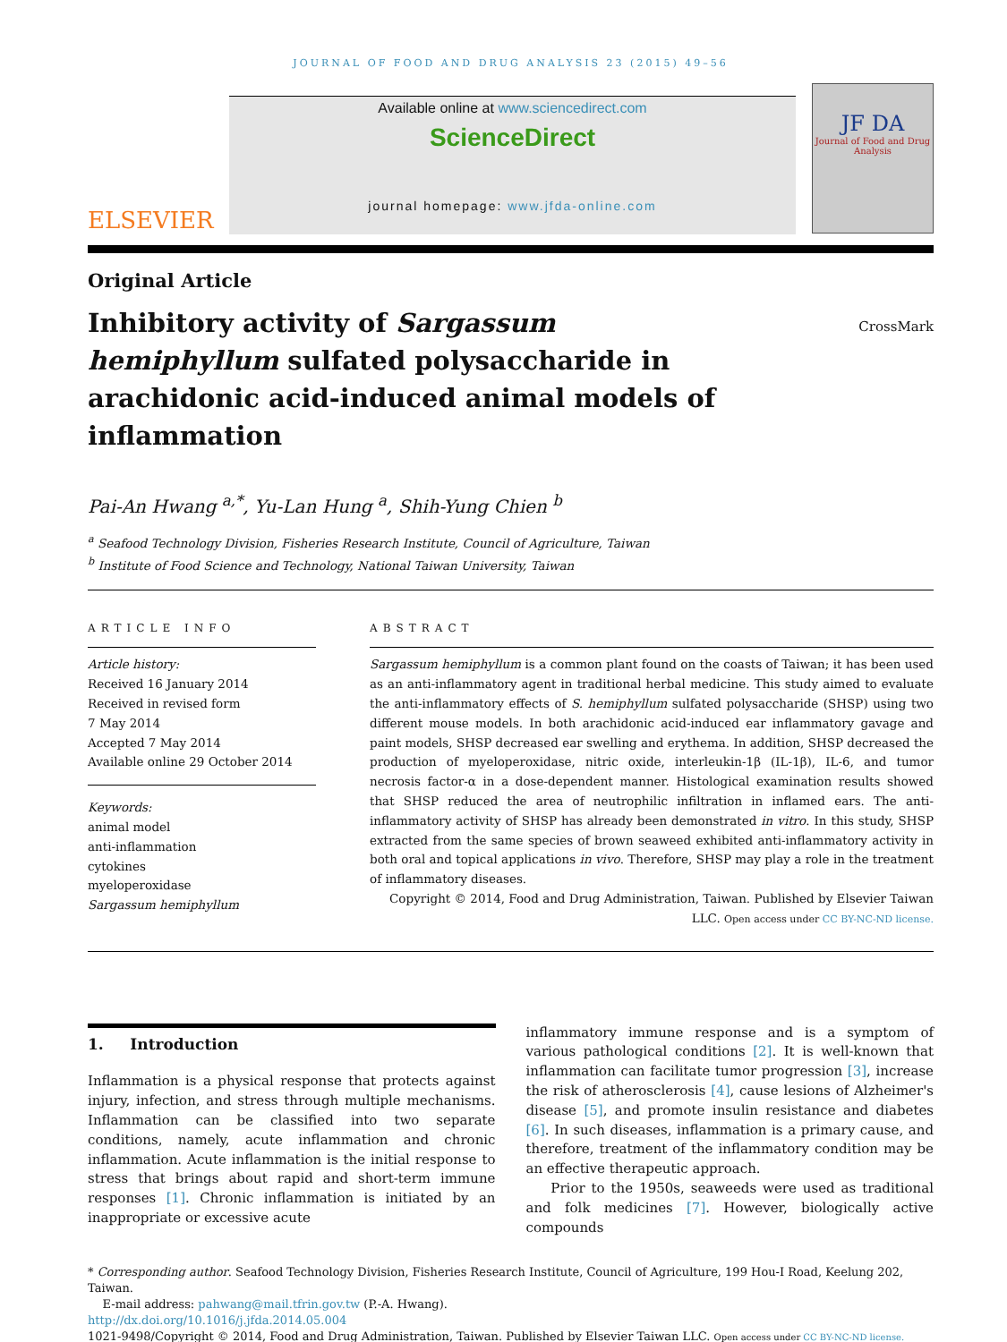JOURNAL OF FOOD AND DRUG ANALYSIS 23 (2015) 49–56
ELSEVIER
Available online at www.sciencedirect.com
ScienceDirect
journal homepage: www.jfda-online.com
JF DA
Journal of Food and Drug Analysis
Original Article
Inhibitory activity of Sargassum hemiphyllum sulfated polysaccharide in arachidonic acid-induced animal models of inflammation
CrossMark
Pai-An Hwang <sup>a,*</sup>, Yu-Lan Hung <sup>a</sup>, Shih-Yung Chien <sup>b</sup>
<sup>a</sup> Seafood Technology Division, Fisheries Research Institute, Council of Agriculture, Taiwan
<sup>b</sup> Institute of Food Science and Technology, National Taiwan University, Taiwan
ARTICLE INFO
Article history:
Received 16 January 2014
Received in revised form
7 May 2014
Accepted 7 May 2014
Available online 29 October 2014
Keywords:
animal model
anti-inflammation
cytokines
myeloperoxidase
Sargassum hemiphyllum
ABSTRACT
Sargassum hemiphyllum is a common plant found on the coasts of Taiwan; it has been used as an anti-inflammatory agent in traditional herbal medicine. This study aimed to evaluate the anti-inflammatory effects of S. hemiphyllum sulfated polysaccharide (SHSP) using two different mouse models. In both arachidonic acid-induced ear inflammatory gavage and paint models, SHSP decreased ear swelling and erythema. In addition, SHSP decreased the production of myeloperoxidase, nitric oxide, interleukin-1β (IL-1β), IL-6, and tumor necrosis factor-α in a dose-dependent manner. Histological examination results showed that SHSP reduced the area of neutrophilic infiltration in inflamed ears. The anti-inflammatory activity of SHSP has already been demonstrated in vitro. In this study, SHSP extracted from the same species of brown seaweed exhibited anti-inflammatory activity in both oral and topical applications in vivo. Therefore, SHSP may play a role in the treatment of inflammatory diseases.
Copyright © 2014, Food and Drug Administration, Taiwan. Published by Elsevier Taiwan LLC. Open access under CC BY-NC-ND license.
1. Introduction
Inflammation is a physical response that protects against injury, infection, and stress through multiple mechanisms. Inflammation can be classified into two separate conditions, namely, acute inflammation and chronic inflammation. Acute inflammation is the initial response to stress that brings about rapid and short-term immune responses [1]. Chronic inflammation is initiated by an inappropriate or excessive acute
inflammatory immune response and is a symptom of various pathological conditions [2]. It is well-known that inflammation can facilitate tumor progression [3], increase the risk of atherosclerosis [4], cause lesions of Alzheimer's disease [5], and promote insulin resistance and diabetes [6]. In such diseases, inflammation is a primary cause, and therefore, treatment of the inflammatory condition may be an effective therapeutic approach.
Prior to the 1950s, seaweeds were used as traditional and folk medicines [7]. However, biologically active compounds
* Corresponding author. Seafood Technology Division, Fisheries Research Institute, Council of Agriculture, 199 Hou-I Road, Keelung 202, Taiwan.
E-mail address: pahwang@mail.tfrin.gov.tw (P.-A. Hwang).
http://dx.doi.org/10.1016/j.jfda.2014.05.004
1021-9498/Copyright © 2014, Food and Drug Administration, Taiwan. Published by Elsevier Taiwan LLC. Open access under CC BY-NC-ND license.